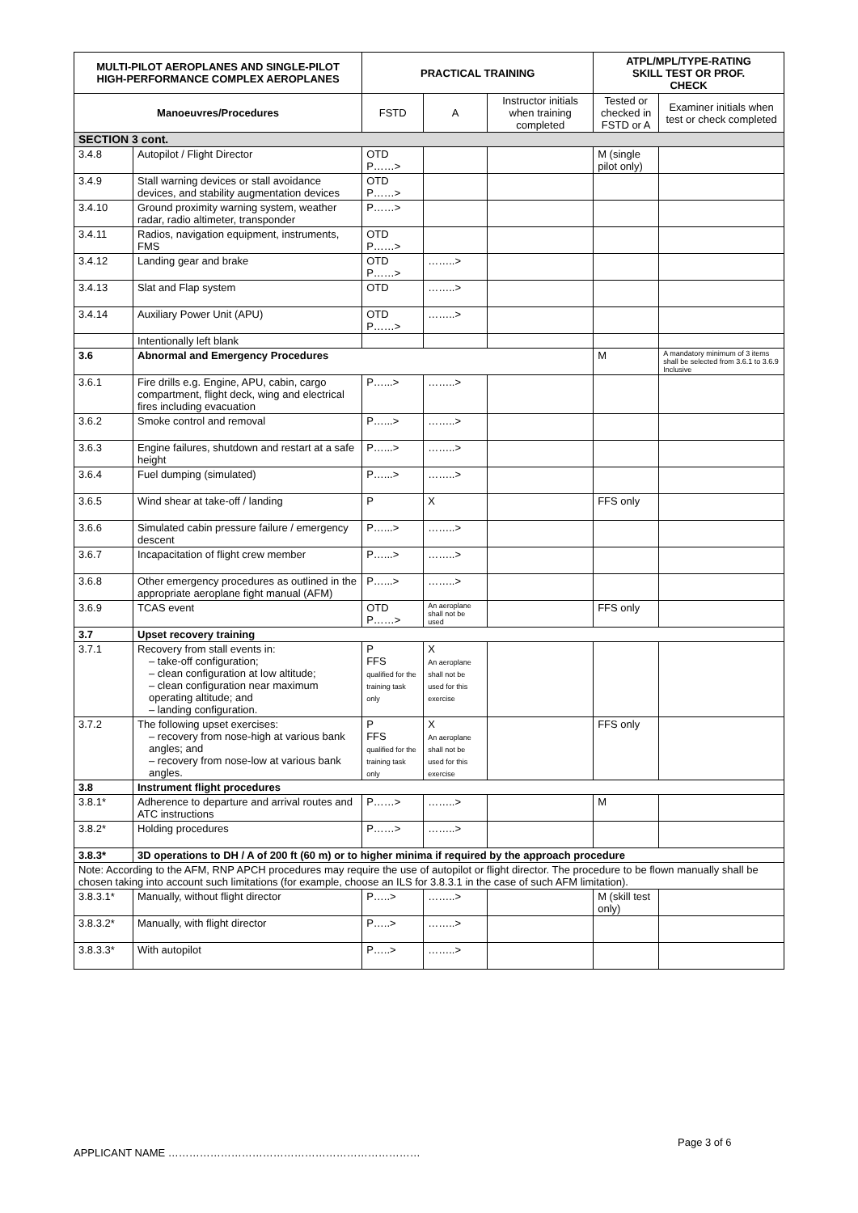| MULTI-PILOT AEROPLANES AND SINGLE-PILOT HIGH-PERFORMANCE COMPLEX AEROPLANES | | PRACTICAL TRAINING | | | ATPL/MPL/TYPE-RATING SKILL TEST OR PROF. CHECK | |
| --- | --- | --- | --- | --- | --- | --- |
| Manoeuvres/Procedures | | FSTD | A | Instructor initials when training completed | Tested or checked in FSTD or A | Examiner initials when test or check completed |
| SECTION 3 cont. | | | | | | |
| 3.4.8 | Autopilot / Flight Director | OTD P……> | | | M (single pilot only) | |
| 3.4.9 | Stall warning devices or stall avoidance devices, and stability augmentation devices | OTD P……> | | | | |
| 3.4.10 | Ground proximity warning system, weather radar, radio altimeter, transponder | P……> | | | | |
| 3.4.11 | Radios, navigation equipment, instruments, FMS | OTD P……> | | | | |
| 3.4.12 | Landing gear and brake | OTD P……> | ……..> | | | |
| 3.4.13 | Slat and Flap system | OTD | ……..> | | | |
| 3.4.14 | Auxiliary Power Unit (APU) | OTD P……> | ……..> | | | |
| | Intentionally left blank | | | | | |
| 3.6 | Abnormal and Emergency Procedures | | | | M | A mandatory minimum of 3 items shall be selected from 3.6.1 to 3.6.9 Inclusive |
| 3.6.1 | Fire drills e.g. Engine, APU, cabin, cargo compartment, flight deck, wing and electrical fires including evacuation | P…...> | ……..> | | | |
| 3.6.2 | Smoke control and removal | P…...> | ……..> | | | |
| 3.6.3 | Engine failures, shutdown and restart at a safe height | P…...> | ……..> | | | |
| 3.6.4 | Fuel dumping (simulated) | P…...> | ……..> | | | |
| 3.6.5 | Wind shear at take-off / landing | P | X | | FFS only | |
| 3.6.6 | Simulated cabin pressure failure / emergency descent | P…...> | ……..> | | | |
| 3.6.7 | Incapacitation of flight crew member | P…...> | ……..> | | | |
| 3.6.8 | Other emergency procedures as outlined in the appropriate aeroplane fight manual (AFM) | P…...> | ……..> | | | |
| 3.6.9 | TCAS event | OTD P……> | An aeroplane shall not be used | | FFS only | |
| 3.7 | Upset recovery training | | | | | |
| 3.7.1 | Recovery from stall events in: – take-off configuration; – clean configuration at low altitude; – clean configuration near maximum operating altitude; and – landing configuration. | P FFS qualified for the training task only | X An aeroplane shall not be used for this exercise | | | |
| 3.7.2 | The following upset exercises: – recovery from nose-high at various bank angles; and – recovery from nose-low at various bank angles. | P FFS qualified for the training task only | X An aeroplane shall not be used for this exercise | | FFS only | |
| 3.8 | Instrument flight procedures | | | | | |
| 3.8.1* | Adherence to departure and arrival routes and ATC instructions | P……> | ……..> | | M | |
| 3.8.2* | Holding procedures | P……> | ……..> | | | |
| 3.8.3* | 3D operations to DH / A of 200 ft (60 m) or to higher minima if required by the approach procedure | | | | | |
| Note: According to the AFM, RNP APCH procedures may require the use of autopilot or flight director. The procedure to be flown manually shall be chosen taking into account such limitations (for example, choose an ILS for 3.8.3.1 in the case of such AFM limitation). | | | | | | |
| 3.8.3.1* | Manually, without flight director | P…..> | ……..> | | M (skill test only) | |
| 3.8.3.2* | Manually, with flight director | P…..> | ……..> | | | |
| 3.8.3.3* | With autopilot | P…..> | ……..> | | | |
Page 3 of 6
APPLICANT NAME ………………………………………………………………